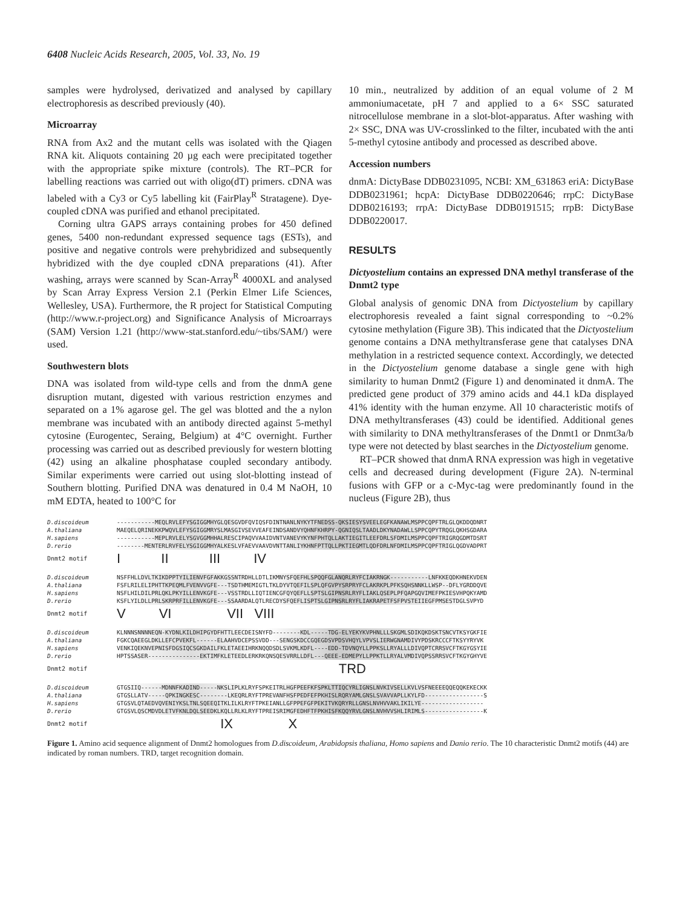6408 Nucleic Acids Research, 2005, Vol. 33, No. 19
samples were hydrolysed, derivatized and analysed by capillary electrophoresis as described previously (40).
Microarray
RNA from Ax2 and the mutant cells was isolated with the Qiagen RNA kit. Aliquots containing 20 µg each were precipitated together with the appropriate spike mixture (controls). The RT–PCR for labelling reactions was carried out with oligo(dT) primers. cDNA was labeled with a Cy3 or Cy5 labelling kit (FairPlay<sup>R</sup> Stratagene). Dye-coupled cDNA was purified and ethanol precipitated.
Corning ultra GAPS arrays containing probes for 450 defined genes, 5400 non-redundant expressed sequence tags (ESTs), and positive and negative controls were prehybridized and subsequently hybridized with the dye coupled cDNA preparations (41). After washing, arrays were scanned by Scan-Array<sup>R</sup> 4000XL and analysed by Scan Array Express Version 2.1 (Perkin Elmer Life Sciences, Wellesley, USA). Furthermore, the R project for Statistical Computing (http://www.r-project.org) and Significance Analysis of Microarrays (SAM) Version 1.21 (http://www-stat.stanford.edu/~tibs/SAM/) were used.
Southwestern blots
DNA was isolated from wild-type cells and from the dnmA gene disruption mutant, digested with various restriction enzymes and separated on a 1% agarose gel. The gel was blotted and the a nylon membrane was incubated with an antibody directed against 5-methyl cytosine (Eurogentec, Seraing, Belgium) at 4°C overnight. Further processing was carried out as described previously for western blotting (42) using an alkaline phosphatase coupled secondary antibody. Similar experiments were carried out using slot-blotting instead of Southern blotting. Purified DNA was denatured in 0.4 M NaOH, 10 mM EDTA, heated to 100°C for
10 min., neutralized by addition of an equal volume of 2 M ammoniumacetate, pH 7 and applied to a 6× SSC saturated nitrocellulose membrane in a slot-blot-apparatus. After washing with 2× SSC, DNA was UV-crosslinked to the filter, incubated with the anti 5-methyl cytosine antibody and processed as described above.
Accession numbers
dnmA: DictyBase DDB0231095, NCBI: XM_631863 eriA: DictyBase DDB0231961; hcpA: DictyBase DDB0220646; rrpC: DictyBase DDB0216193; rrpA: DictyBase DDB0191515; rrpB: DictyBase DDB0220017.
RESULTS
Dictyostelium contains an expressed DNA methyl transferase of the Dnmt2 type
Global analysis of genomic DNA from Dictyostelium by capillary electrophoresis revealed a faint signal corresponding to ~0.2% cytosine methylation (Figure 3B). This indicated that the Dictyostelium genome contains a DNA methyltransferase gene that catalyses DNA methylation in a restricted sequence context. Accordingly, we detected in the Dictyostelium genome database a single gene with high similarity to human Dnmt2 (Figure 1) and denominated it dnmA. The predicted gene product of 379 amino acids and 44.1 kDa displayed 41% identity with the human enzyme. All 10 characteristic motifs of DNA methyltransferases (43) could be identified. Additional genes with similarity to DNA methyltransferases of the Dnmt1 or Dnmt3a/b type were not detected by blast searches in the Dictyostelium genome.
RT–PCR showed that dnmA RNA expression was high in vegetative cells and decreased during development (Figure 2A). N-terminal fusions with GFP or a c-Myc-tag were predominantly found in the nucleus (Figure 2B), thus
D.discoideum
A.thaliana
H.sapiens
D.rerio
-----------MEQLRVLEFYSGIGGMHYGLQESGVDFQVIQSFDINTNANLNYKYTFNEDSS-QKSIESYSVEELEGFKANAWLMSPPCQPFTRLGLQKDDQDNRT MAEQELQRINEKKPWQVLEFYSGIGGMRYSLMASGIVSEVVEAFEINDSANDVYQHNFKHRPY-QGNIQSLTAADLDKYNADAWLLSPPCQPYTRQGLQKHSGDARA -----------MEPLRVLELYSGVGGMHHALRESCIPAQVVAAIDVNTVANEVYKYNFPHTQLLAKTIEGITLEEFDRLSFDMILMSPPCQPFTRIGRQGDMTDSRT --------MENTERLRVFELYSGIGGMHYALKESLVFAEVVAAVDVNTTANLIYKHNFPTTQLLPKTIEGMTLQDFDRLNFDMILMSPPCQPFTRIGLQGDVADPRT
Dnmt2 motif I II III IV
D.discoideum
A.thaliana
H.sapiens
D.rerio
NSFFHLLDVLTKIKDPPTYILIENVFGFAKKGSSNTRDHLLDTLIKMNYSFQEFHLSPQQFGLANQRLRYFCIAKRNGK-----------LNFKKEQDKHNEKVDEN FSFLRILELIPHTTKPEQMLFVENVVGFE---TSDTHMEMIGTLTKLDYVTQEFILSPLQFGVPYSRPRYFCLAKRKPLPFKSQHSNNKLLWSP--DFLYGRDDQVE NSFLHILDILPRLQKLPKYILLENVKGFE---VSSTRDLLIQTIENCGFQYQEFLLSPTSLGIPNSRLRYFLIAKLQSEPLPFQAPGQVIMEFPKIESVHPQKYAMD KSFLYILDLLPRLSKRPRFILLENVKGFE---SSAARDALQTLRECDYSFQEFLISPTSLGIPNSRLRYFLIAKRAPETFSFPVSTEIIEGFPMSESTDGLSVPYD
Dnmt2 motif V VI VII VIII
D.discoideum
A.thaliana
H.sapiens
D.rerio
KLNNNSNNNNEQN-KYDNLKILDHIPGYDFHTTLEECDEISNYFD--------KDL-----TDG-ELYEKYKVPHNLLLSKGMLSDIKQKDSKTSNCVTKSYGKFIE FGKCQAEEGLDKLLEFCPVEKFL------ELAAHVDCEPSSVDD---SENGSKDCCGQEGDSVPDSVHQYLVPVSLIERWGNAMDIVYPDSKRCCCFTKSYYRYVK VENKIQEKNVEPNISFDGSIQCSGKDAILFKLETAEEIHRKNQQDSDLSVKMLKDFL----EDD-TDVNQYLLPPKSLLRYALLLDIVQPTCRRSVCFTKGYGSYIE HPTSSASER---------------EKTIMFKLETEEDLERKRKQNSQESVRRLLDFL---QEEE-EDMEPYLLPPKTLLRYALVMDIVQPSSRRSVCFTKGYGHYVE
Dnmt2 motif TRD
D.discoideum
A.thaliana
H.sapiens
D.rerio
GTGSIIQ------MDNNFKADIND-----NKSLIPLKLRYFSPKEITRLHGFPEEFKFSPKLTTIQCYRLIGNSLNVKIVSELLKVLVSFNEEEEQQEQQKEKECKK GTGSLLATV-----QPKINGKESC--------LKEQRLRYFTPREVANFHSFPEDFEFPKHISLRQRYAMLGNSLSVAVVAPLLKYLFD-----------------S GTGSVLQTAEDVQVENIYKSLTNLSQEEQITKLILKLRYFTPKEIANLLGFPPEFGFPEKITVKQRYRLLGNSLNVHVVAKLIKILYE------------------ GTGSVLQSCMDVDLETVFKNLDQLSEEDKLKQLLRLKLRYFTPREISRIMGFEDHFTFPKHISFKQQYRVLGNSLNVHVVSHLIRIMLS-----------------K
Dnmt2 motif IX X
Figure 1. Amino acid sequence alignment of Dnmt2 homologues from D.discoideum, Arabidopsis thaliana, Homo sapiens and Danio rerio. The 10 characteristic Dnmt2 motifs (44) are indicated by roman numbers. TRD, target recognition domain.